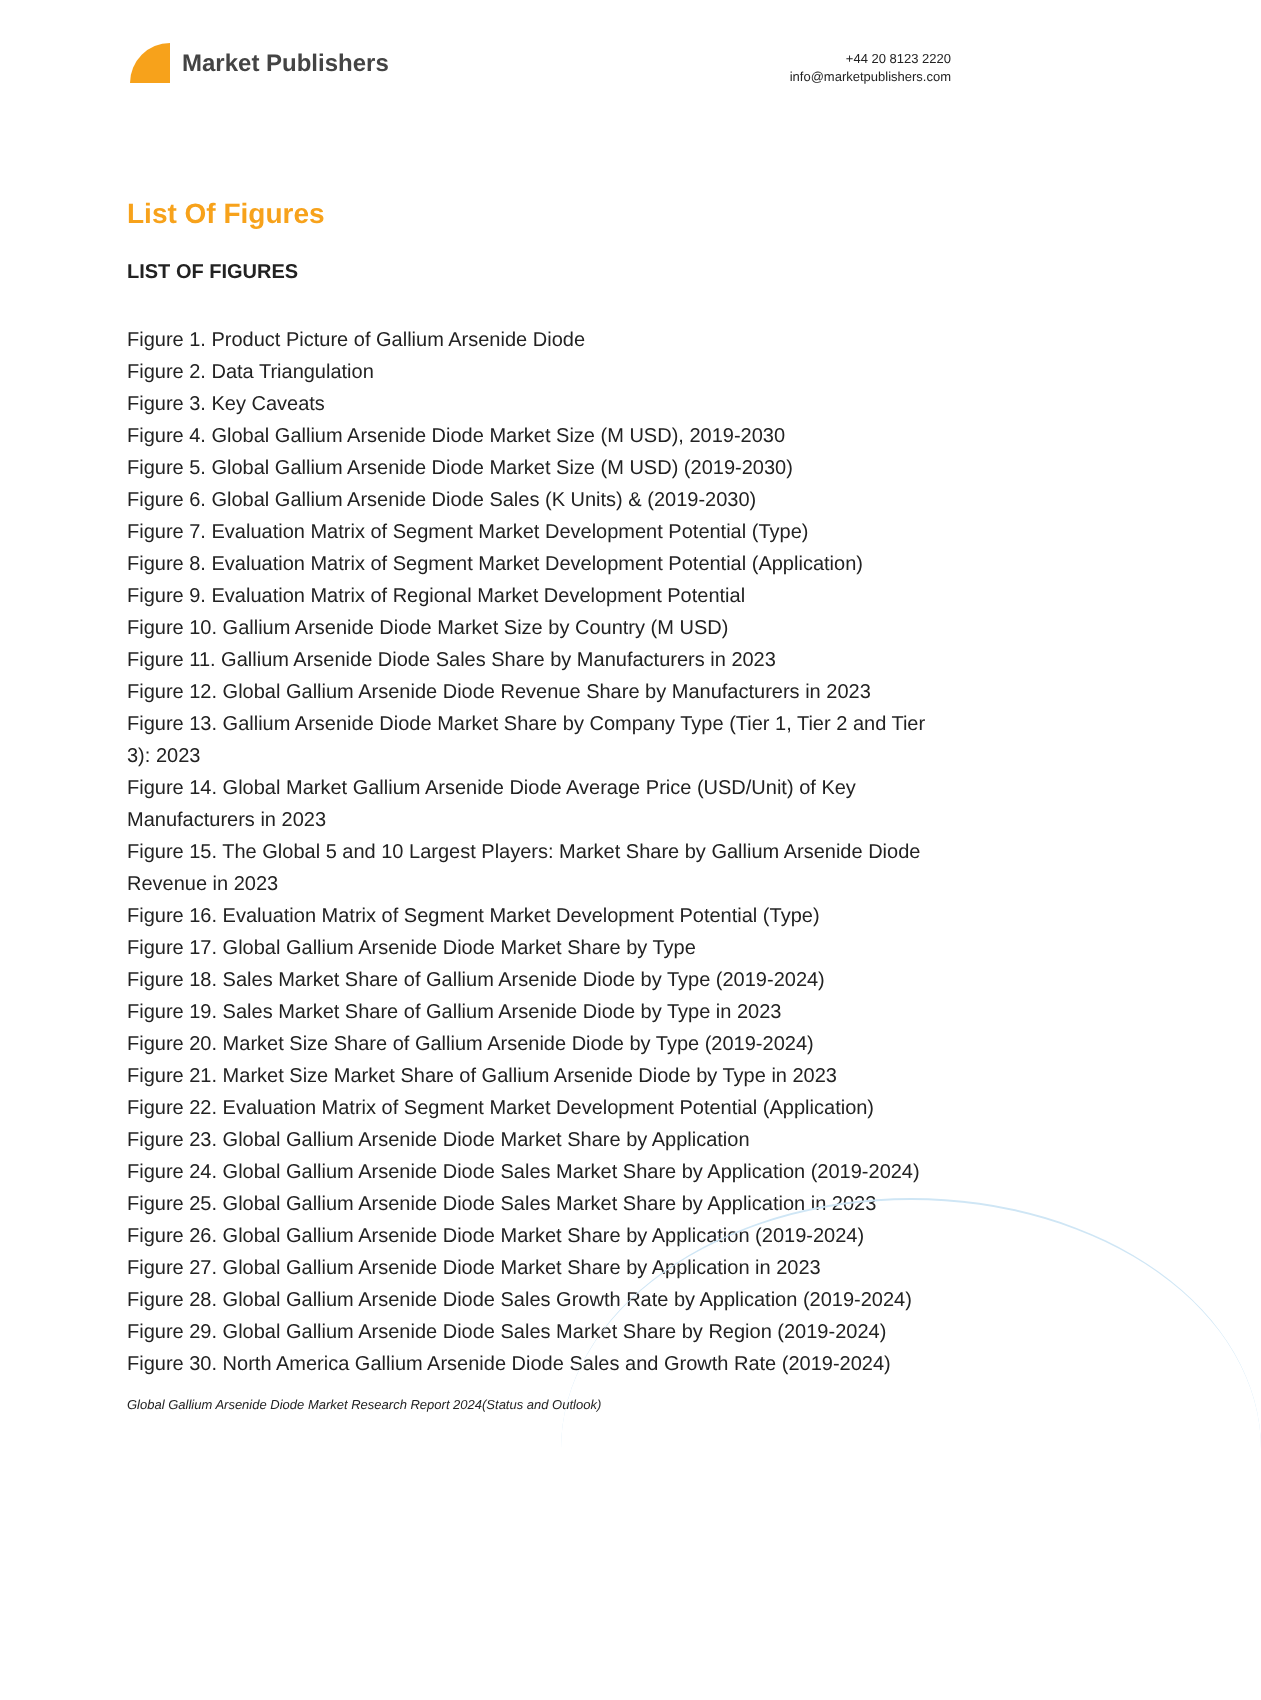Market Publishers
+44 20 8123 2220
info@marketpublishers.com
List Of Figures
LIST OF FIGURES
Figure 1. Product Picture of Gallium Arsenide Diode
Figure 2. Data Triangulation
Figure 3. Key Caveats
Figure 4. Global Gallium Arsenide Diode Market Size (M USD), 2019-2030
Figure 5. Global Gallium Arsenide Diode Market Size (M USD) (2019-2030)
Figure 6. Global Gallium Arsenide Diode Sales (K Units) & (2019-2030)
Figure 7. Evaluation Matrix of Segment Market Development Potential (Type)
Figure 8. Evaluation Matrix of Segment Market Development Potential (Application)
Figure 9. Evaluation Matrix of Regional Market Development Potential
Figure 10. Gallium Arsenide Diode Market Size by Country (M USD)
Figure 11. Gallium Arsenide Diode Sales Share by Manufacturers in 2023
Figure 12. Global Gallium Arsenide Diode Revenue Share by Manufacturers in 2023
Figure 13. Gallium Arsenide Diode Market Share by Company Type (Tier 1, Tier 2 and Tier 3): 2023
Figure 14. Global Market Gallium Arsenide Diode Average Price (USD/Unit) of Key Manufacturers in 2023
Figure 15. The Global 5 and 10 Largest Players: Market Share by Gallium Arsenide Diode Revenue in 2023
Figure 16. Evaluation Matrix of Segment Market Development Potential (Type)
Figure 17. Global Gallium Arsenide Diode Market Share by Type
Figure 18. Sales Market Share of Gallium Arsenide Diode by Type (2019-2024)
Figure 19. Sales Market Share of Gallium Arsenide Diode by Type in 2023
Figure 20. Market Size Share of Gallium Arsenide Diode by Type (2019-2024)
Figure 21. Market Size Market Share of Gallium Arsenide Diode by Type in 2023
Figure 22. Evaluation Matrix of Segment Market Development Potential (Application)
Figure 23. Global Gallium Arsenide Diode Market Share by Application
Figure 24. Global Gallium Arsenide Diode Sales Market Share by Application (2019-2024)
Figure 25. Global Gallium Arsenide Diode Sales Market Share by Application in 2023
Figure 26. Global Gallium Arsenide Diode Market Share by Application (2019-2024)
Figure 27. Global Gallium Arsenide Diode Market Share by Application in 2023
Figure 28. Global Gallium Arsenide Diode Sales Growth Rate by Application (2019-2024)
Figure 29. Global Gallium Arsenide Diode Sales Market Share by Region (2019-2024)
Figure 30. North America Gallium Arsenide Diode Sales and Growth Rate (2019-2024)
Global Gallium Arsenide Diode Market Research Report 2024(Status and Outlook)